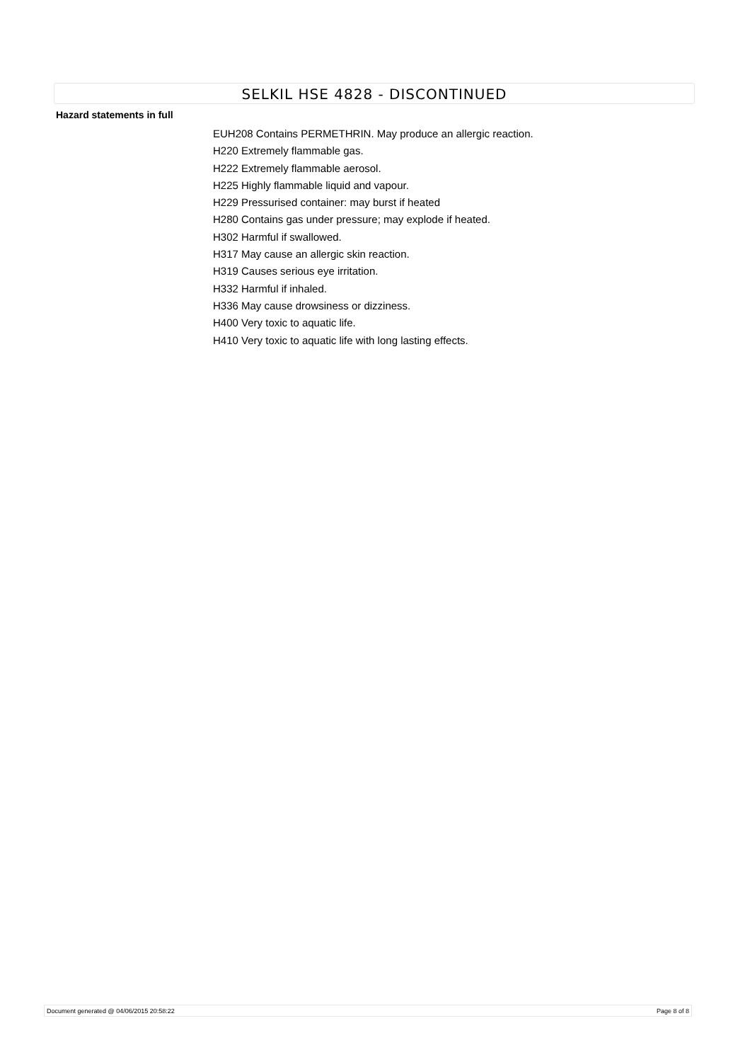SELKIL HSE 4828 - DISCONTINUED
Hazard statements in full
EUH208 Contains PERMETHRIN. May produce an allergic reaction.
H220 Extremely flammable gas.
H222 Extremely flammable aerosol.
H225 Highly flammable liquid and vapour.
H229 Pressurised container: may burst if heated
H280 Contains gas under pressure; may explode if heated.
H302 Harmful if swallowed.
H317 May cause an allergic skin reaction.
H319 Causes serious eye irritation.
H332 Harmful if inhaled.
H336 May cause drowsiness or dizziness.
H400 Very toxic to aquatic life.
H410 Very toxic to aquatic life with long lasting effects.
Document generated @ 04/06/2015 20:58:22 Page 8 of 8